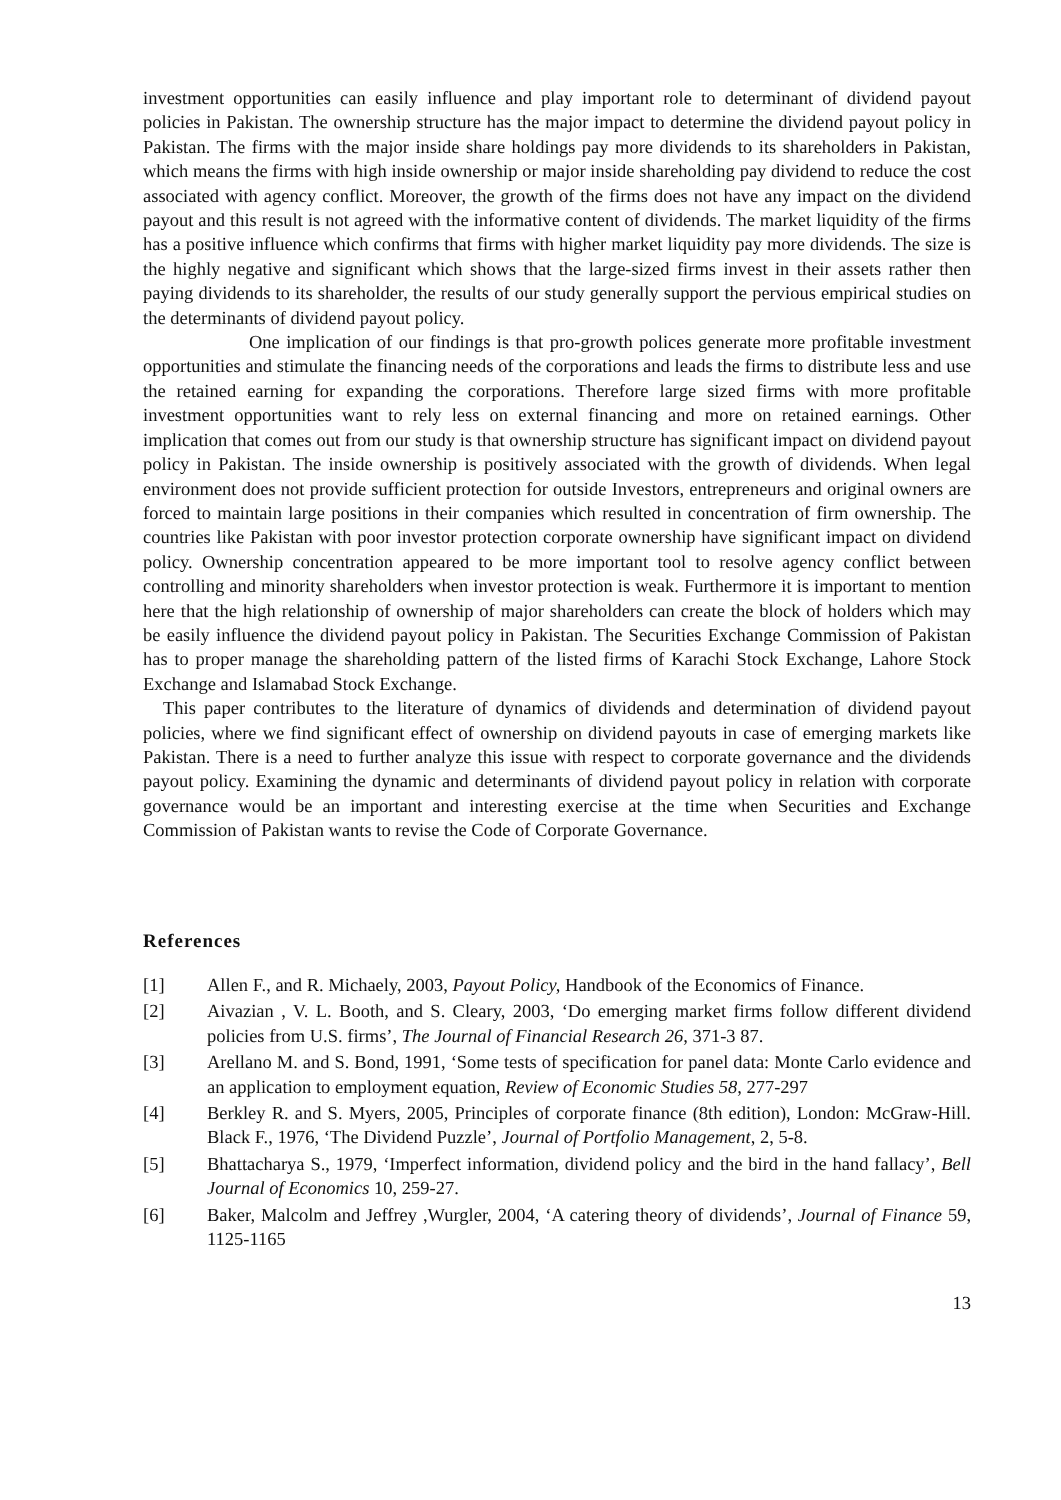investment opportunities can easily influence and play important role to determinant of dividend payout policies in Pakistan. The ownership structure has the major impact to determine the dividend payout policy in Pakistan. The firms with the major inside share holdings pay more dividends to its shareholders in Pakistan, which means the firms with high inside ownership or major inside shareholding pay dividend to reduce the cost associated with agency conflict. Moreover, the growth of the firms does not have any impact on the dividend payout and this result is not agreed with the informative content of dividends. The market liquidity of the firms has a positive influence which confirms that firms with higher market liquidity pay more dividends. The size is the highly negative and significant which shows that the large-sized firms invest in their assets rather then paying dividends to its shareholder, the results of our study generally support the pervious empirical studies on the determinants of dividend payout policy.
One implication of our findings is that pro-growth polices generate more profitable investment opportunities and stimulate the financing needs of the corporations and leads the firms to distribute less and use the retained earning for expanding the corporations. Therefore large sized firms with more profitable investment opportunities want to rely less on external financing and more on retained earnings. Other implication that comes out from our study is that ownership structure has significant impact on dividend payout policy in Pakistan. The inside ownership is positively associated with the growth of dividends. When legal environment does not provide sufficient protection for outside Investors, entrepreneurs and original owners are forced to maintain large positions in their companies which resulted in concentration of firm ownership. The countries like Pakistan with poor investor protection corporate ownership have significant impact on dividend policy. Ownership concentration appeared to be more important tool to resolve agency conflict between controlling and minority shareholders when investor protection is weak. Furthermore it is important to mention here that the high relationship of ownership of major shareholders can create the block of holders which may be easily influence the dividend payout policy in Pakistan. The Securities Exchange Commission of Pakistan has to proper manage the shareholding pattern of the listed firms of Karachi Stock Exchange, Lahore Stock Exchange and Islamabad Stock Exchange.
This paper contributes to the literature of dynamics of dividends and determination of dividend payout policies, where we find significant effect of ownership on dividend payouts in case of emerging markets like Pakistan. There is a need to further analyze this issue with respect to corporate governance and the dividends payout policy. Examining the dynamic and determinants of dividend payout policy in relation with corporate governance would be an important and interesting exercise at the time when Securities and Exchange Commission of Pakistan wants to revise the Code of Corporate Governance.
References
[1] Allen F., and R. Michaely, 2003, Payout Policy, Handbook of the Economics of Finance.
[2] Aivazian , V. L. Booth, and S. Cleary, 2003, ‘Do emerging market firms follow different dividend policies from U.S. firms’, The Journal of Financial Research 26, 371-3 87.
[3] Arellano M. and S. Bond, 1991, ‘Some tests of specification for panel data: Monte Carlo evidence and an application to employment equation, Review of Economic Studies 58, 277-297
[4] Berkley R. and S. Myers, 2005, Principles of corporate finance (8th edition), London: McGraw-Hill. Black F., 1976, ‘The Dividend Puzzle’, Journal of Portfolio Management, 2, 5-8.
[5] Bhattacharya S., 1979, ‘Imperfect information, dividend policy and the bird in the hand fallacy’, Bell Journal of Economics 10, 259-27.
[6] Baker, Malcolm and Jeffrey ,Wurgler, 2004, ‘A catering theory of dividends’, Journal of Finance 59, 1125-1165
13